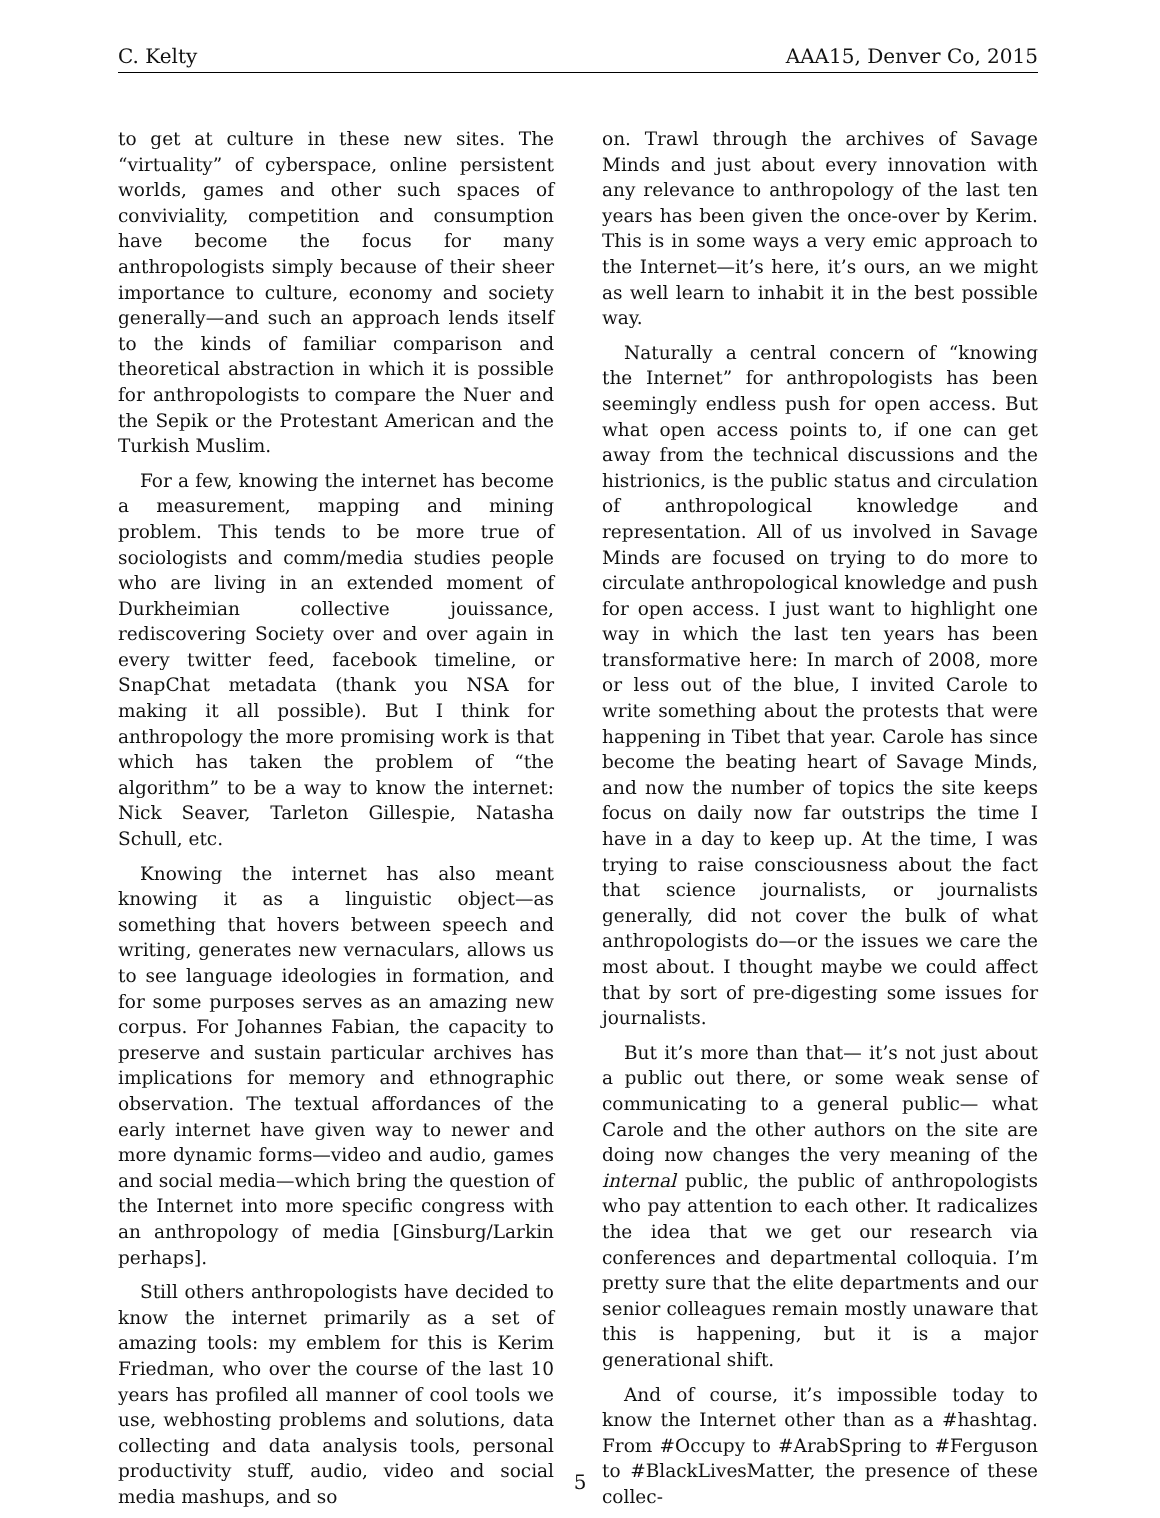C. Kelty AAA15, Denver Co, 2015
to get at culture in these new sites. The “virtuality” of cyberspace, online persistent worlds, games and other such spaces of conviviality, competition and consumption have become the focus for many anthropologists simply because of their sheer importance to culture, economy and society generally—and such an approach lends itself to the kinds of familiar comparison and theoretical abstraction in which it is possible for anthropologists to compare the Nuer and the Sepik or the Protestant American and the Turkish Muslim.
For a few, knowing the internet has become a measurement, mapping and mining problem. This tends to be more true of sociologists and comm/media studies people who are living in an extended moment of Durkheimian collective jouissance, rediscovering Society over and over again in every twitter feed, facebook timeline, or SnapChat metadata (thank you NSA for making it all possible). But I think for anthropology the more promising work is that which has taken the problem of “the algorithm” to be a way to know the internet: Nick Seaver, Tarleton Gillespie, Natasha Schull, etc.
Knowing the internet has also meant knowing it as a linguistic object—as something that hovers between speech and writing, generates new vernaculars, allows us to see language ideologies in formation, and for some purposes serves as an amazing new corpus. For Johannes Fabian, the capacity to preserve and sustain particular archives has implications for memory and ethnographic observation. The textual affordances of the early internet have given way to newer and more dynamic forms—video and audio, games and social media—which bring the question of the Internet into more specific congress with an anthropology of media [Ginsburg/Larkin perhaps].
Still others anthropologists have decided to know the internet primarily as a set of amazing tools: my emblem for this is Kerim Friedman, who over the course of the last 10 years has profiled all manner of cool tools we use, webhosting problems and solutions, data collecting and data analysis tools, personal productivity stuff, audio, video and social media mashups, and so
on. Trawl through the archives of Savage Minds and just about every innovation with any relevance to anthropology of the last ten years has been given the once-over by Kerim. This is in some ways a very emic approach to the Internet—it’s here, it’s ours, an we might as well learn to inhabit it in the best possible way.
Naturally a central concern of “knowing the Internet” for anthropologists has been seemingly endless push for open access. But what open access points to, if one can get away from the technical discussions and the histrionics, is the public status and circulation of anthropological knowledge and representation. All of us involved in Savage Minds are focused on trying to do more to circulate anthropological knowledge and push for open access. I just want to highlight one way in which the last ten years has been transformative here: In march of 2008, more or less out of the blue, I invited Carole to write something about the protests that were happening in Tibet that year. Carole has since become the beating heart of Savage Minds, and now the number of topics the site keeps focus on daily now far outstrips the time I have in a day to keep up. At the time, I was trying to raise consciousness about the fact that science journalists, or journalists generally, did not cover the bulk of what anthropologists do—or the issues we care the most about. I thought maybe we could affect that by sort of pre-digesting some issues for journalists.
But it’s more than that— it’s not just about a public out there, or some weak sense of communicating to a general public— what Carole and the other authors on the site are doing now changes the very meaning of the internal public, the public of anthropologists who pay attention to each other. It radicalizes the idea that we get our research via conferences and departmental colloquia. I’m pretty sure that the elite departments and our senior colleagues remain mostly unaware that this is happening, but it is a major generational shift.
And of course, it’s impossible today to know the Internet other than as a #hashtag. From #Occupy to #ArabSpring to #Ferguson to #BlackLivesMatter, the presence of these collec-
5